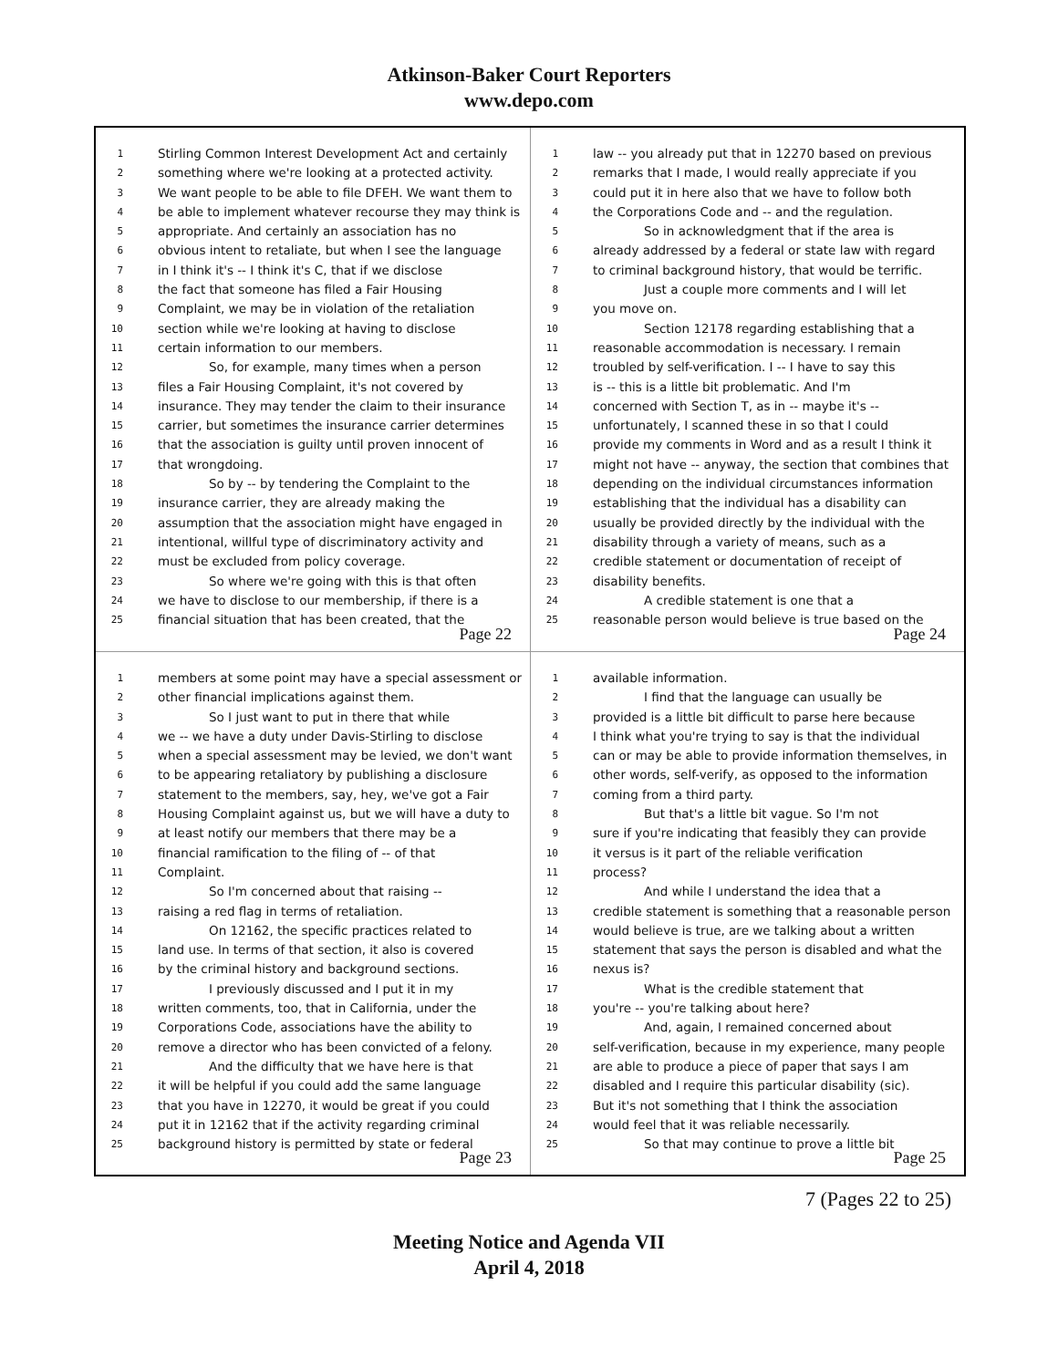Atkinson-Baker Court Reporters
www.depo.com
1 Stirling Common Interest Development Act and certainly
2 something where we're looking at a protected activity.
3 We want people to be able to file DFEH. We want them to
4 be able to implement whatever recourse they may think is
5 appropriate. And certainly an association has no
6 obvious intent to retaliate, but when I see the language
7 in I think it's -- I think it's C, that if we disclose
8 the fact that someone has filed a Fair Housing
9 Complaint, we may be in violation of the retaliation
10 section while we're looking at having to disclose
11 certain information to our members.
12 So, for example, many times when a person
13 files a Fair Housing Complaint, it's not covered by
14 insurance. They may tender the claim to their insurance
15 carrier, but sometimes the insurance carrier determines
16 that the association is guilty until proven innocent of
17 that wrongdoing.
18 So by -- by tendering the Complaint to the
19 insurance carrier, they are already making the
20 assumption that the association might have engaged in
21 intentional, willful type of discriminatory activity and
22 must be excluded from policy coverage.
23 So where we're going with this is that often
24 we have to disclose to our membership, if there is a
25 financial situation that has been created, that the
Page 22
1 law -- you already put that in 12270 based on previous
2 remarks that I made, I would really appreciate if you
3 could put it in here also that we have to follow both
4 the Corporations Code and -- and the regulation.
5 So in acknowledgment that if the area is
6 already addressed by a federal or state law with regard
7 to criminal background history, that would be terrific.
8 Just a couple more comments and I will let
9 you move on.
10 Section 12178 regarding establishing that a
11 reasonable accommodation is necessary. I remain
12 troubled by self-verification. I -- I have to say this
13 is -- this is a little bit problematic. And I'm
14 concerned with Section T, as in -- maybe it's --
15 unfortunately, I scanned these in so that I could
16 provide my comments in Word and as a result I think it
17 might not have -- anyway, the section that combines that
18 depending on the individual circumstances information
19 establishing that the individual has a disability can
20 usually be provided directly by the individual with the
21 disability through a variety of means, such as a
22 credible statement or documentation of receipt of
23 disability benefits.
24 A credible statement is one that a
25 reasonable person would believe is true based on the
Page 24
1 members at some point may have a special assessment or
2 other financial implications against them.
3 So I just want to put in there that while
4 we -- we have a duty under Davis-Stirling to disclose
5 when a special assessment may be levied, we don't want
6 to be appearing retaliatory by publishing a disclosure
7 statement to the members, say, hey, we've got a Fair
8 Housing Complaint against us, but we will have a duty to
9 at least notify our members that there may be a
10 financial ramification to the filing of -- of that
11 Complaint.
12 So I'm concerned about that raising --
13 raising a red flag in terms of retaliation.
14 On 12162, the specific practices related to
15 land use. In terms of that section, it also is covered
16 by the criminal history and background sections.
17 I previously discussed and I put it in my
18 written comments, too, that in California, under the
19 Corporations Code, associations have the ability to
20 remove a director who has been convicted of a felony.
21 And the difficulty that we have here is that
22 it will be helpful if you could add the same language
23 that you have in 12270, it would be great if you could
24 put it in 12162 that if the activity regarding criminal
25 background history is permitted by state or federal
Page 23
1 available information.
2 I find that the language can usually be
3 provided is a little bit difficult to parse here because
4 I think what you're trying to say is that the individual
5 can or may be able to provide information themselves, in
6 other words, self-verify, as opposed to the information
7 coming from a third party.
8 But that's a little bit vague. So I'm not
9 sure if you're indicating that feasibly they can provide
10 it versus is it part of the reliable verification
11 process?
12 And while I understand the idea that a
13 credible statement is something that a reasonable person
14 would believe is true, are we talking about a written
15 statement that says the person is disabled and what the
16 nexus is?
17 What is the credible statement that
18 you're -- you're talking about here?
19 And, again, I remained concerned about
20 self-verification, because in my experience, many people
21 are able to produce a piece of paper that says I am
22 disabled and I require this particular disability (sic).
23 But it's not something that I think the association
24 would feel that it was reliable necessarily.
25 So that may continue to prove a little bit
Page 25
7 (Pages 22 to 25)
Meeting Notice and Agenda VII
April 4, 2018